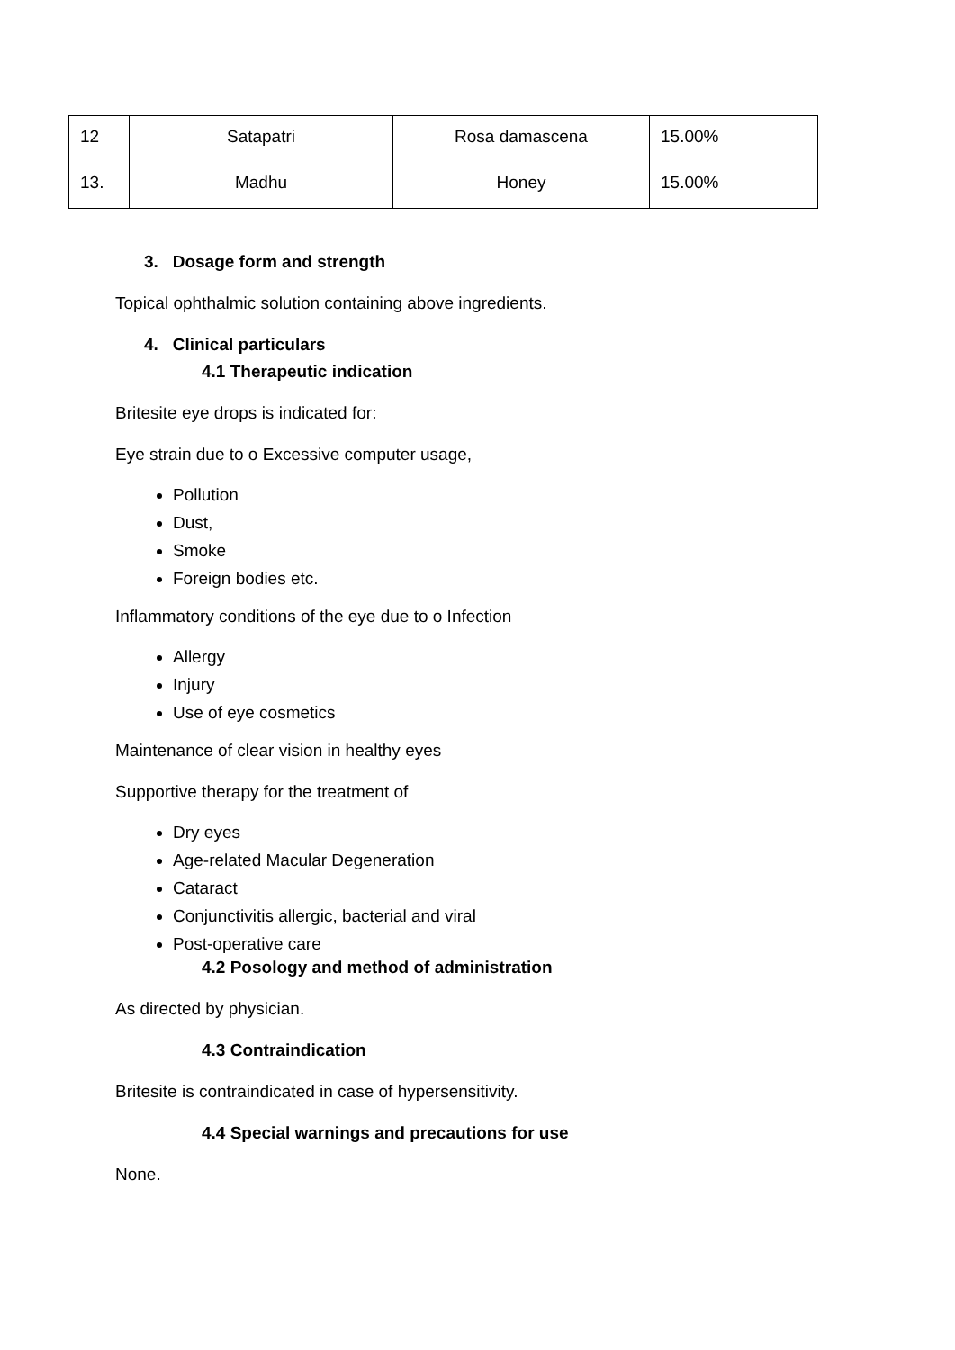| 12 | Satapatri | Rosa damascena | 15.00% |
| 13. | Madhu | Honey | 15.00% |
3. Dosage form and strength
Topical ophthalmic solution containing above ingredients.
4. Clinical particulars
4.1 Therapeutic indication
Britesite eye drops is indicated for:
Eye strain due to o Excessive computer usage,
Pollution
Dust,
Smoke
Foreign bodies etc.
Inflammatory conditions of the eye due to o Infection
Allergy
Injury
Use of eye cosmetics
Maintenance of clear vision in healthy eyes
Supportive therapy for the treatment of
Dry eyes
Age-related Macular Degeneration
Cataract
Conjunctivitis allergic, bacterial and viral
Post-operative care
4.2 Posology and method of administration
As directed by physician.
4.3 Contraindication
Britesite is contraindicated in case of hypersensitivity.
4.4 Special warnings and precautions for use
None.